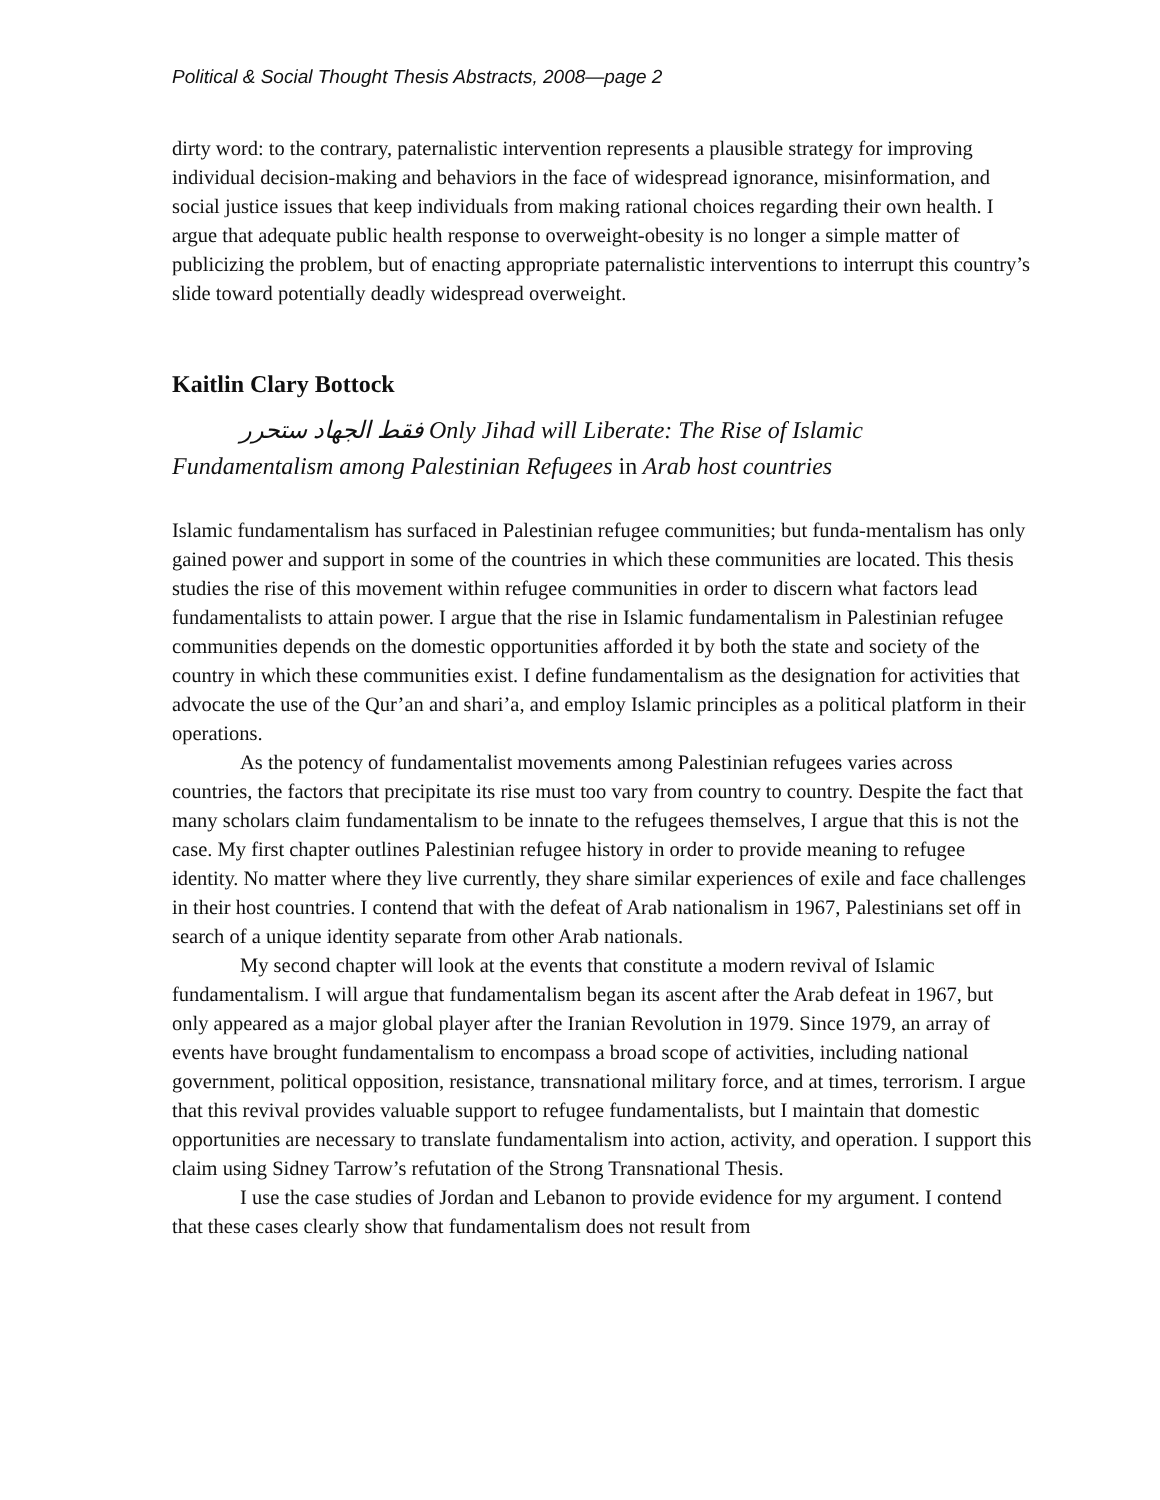Political & Social Thought Thesis Abstracts, 2008—page 2
dirty word: to the contrary, paternalistic intervention represents a plausible strategy for improving individual decision-making and behaviors in the face of widespread ignorance, misinformation, and social justice issues that keep individuals from making rational choices regarding their own health. I argue that adequate public health response to overweight-obesity is no longer a simple matter of publicizing the problem, but of enacting appropriate paternalistic interventions to interrupt this country’s slide toward potentially deadly widespread overweight.
Kaitlin Clary Bottock
فقط الجهاد ستحرر Only Jihad will Liberate: The Rise of Islamic
Fundamentalism among Palestinian Refugees in Arab host countries
Islamic fundamentalism has surfaced in Palestinian refugee communities; but funda-mentalism has only gained power and support in some of the countries in which these communities are located. This thesis studies the rise of this movement within refugee communities in order to discern what factors lead fundamentalists to attain power. I argue that the rise in Islamic fundamentalism in Palestinian refugee communities depends on the domestic opportunities afforded it by both the state and society of the country in which these communities exist. I define fundamentalism as the designation for activities that advocate the use of the Qur’an and shari’a, and employ Islamic principles as a political platform in their operations.
As the potency of fundamentalist movements among Palestinian refugees varies across countries, the factors that precipitate its rise must too vary from country to country. Despite the fact that many scholars claim fundamentalism to be innate to the refugees themselves, I argue that this is not the case. My first chapter outlines Palestinian refugee history in order to provide meaning to refugee identity. No matter where they live currently, they share similar experiences of exile and face challenges in their host countries. I contend that with the defeat of Arab nationalism in 1967, Palestinians set off in search of a unique identity separate from other Arab nationals.
My second chapter will look at the events that constitute a modern revival of Islamic fundamentalism. I will argue that fundamentalism began its ascent after the Arab defeat in 1967, but only appeared as a major global player after the Iranian Revolution in 1979. Since 1979, an array of events have brought fundamentalism to encompass a broad scope of activities, including national government, political opposition, resistance, transnational military force, and at times, terrorism. I argue that this revival provides valuable support to refugee fundamentalists, but I maintain that domestic opportunities are necessary to translate fundamentalism into action, activity, and operation. I support this claim using Sidney Tarrow’s refutation of the Strong Transnational Thesis.
I use the case studies of Jordan and Lebanon to provide evidence for my argument. I contend that these cases clearly show that fundamentalism does not result from